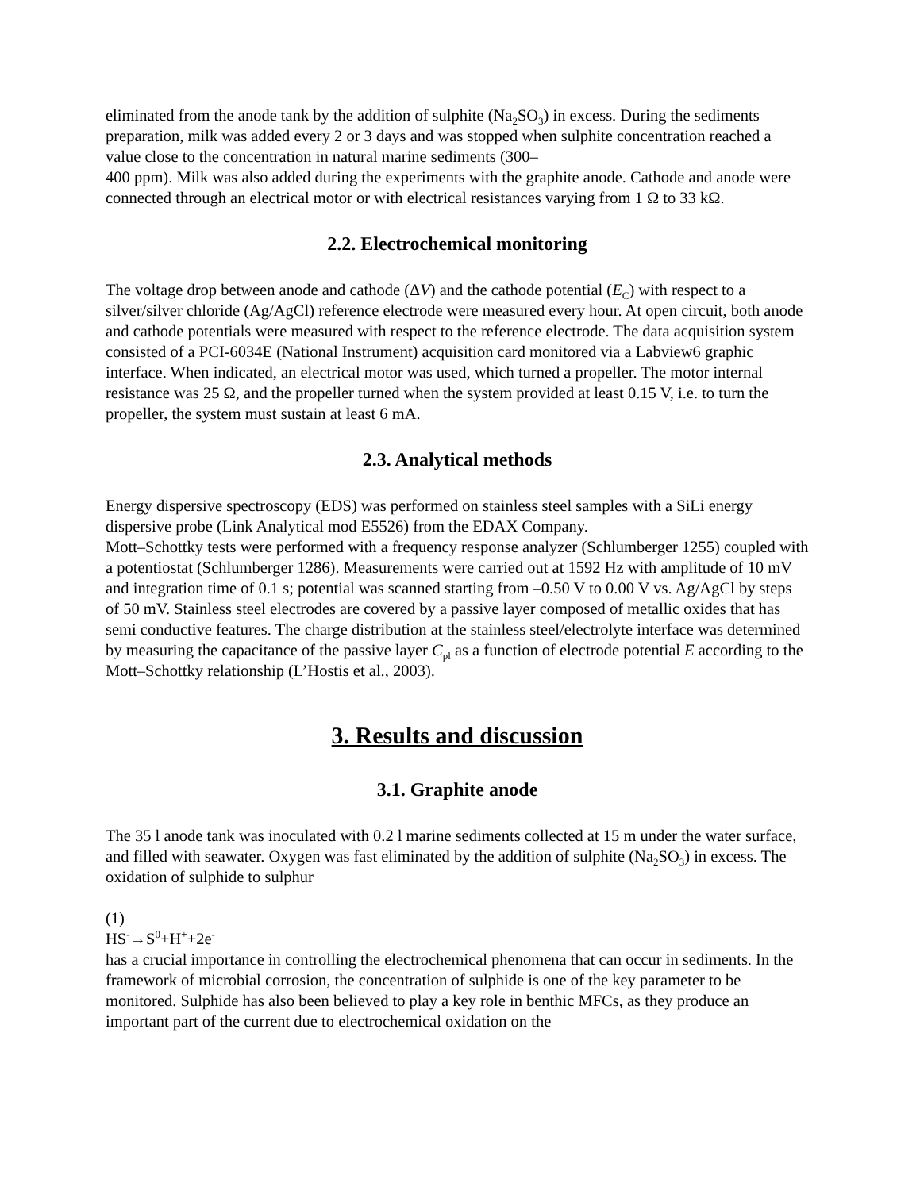eliminated from the anode tank by the addition of sulphite (Na<sub>2</sub>SO<sub>3</sub>) in excess. During the sediments preparation, milk was added every 2 or 3 days and was stopped when sulphite concentration reached a value close to the concentration in natural marine sediments (300–
400 ppm). Milk was also added during the experiments with the graphite anode. Cathode and anode were connected through an electrical motor or with electrical resistances varying from 1 Ω to 33 kΩ.
2.2. Electrochemical monitoring
The voltage drop between anode and cathode (ΔV) and the cathode potential (E<sub>C</sub>) with respect to a silver/silver chloride (Ag/AgCl) reference electrode were measured every hour. At open circuit, both anode and cathode potentials were measured with respect to the reference electrode. The data acquisition system consisted of a PCI-6034E (National Instrument) acquisition card monitored via a Labview6 graphic interface. When indicated, an electrical motor was used, which turned a propeller. The motor internal resistance was 25 Ω, and the propeller turned when the system provided at least 0.15 V, i.e. to turn the propeller, the system must sustain at least 6 mA.
2.3. Analytical methods
Energy dispersive spectroscopy (EDS) was performed on stainless steel samples with a SiLi energy dispersive probe (Link Analytical mod E5526) from the EDAX Company.
Mott–Schottky tests were performed with a frequency response analyzer (Schlumberger 1255) coupled with a potentiostat (Schlumberger 1286). Measurements were carried out at 1592 Hz with amplitude of 10 mV and integration time of 0.1 s; potential was scanned starting from –0.50 V to 0.00 V vs. Ag/AgCl by steps of 50 mV. Stainless steel electrodes are covered by a passive layer composed of metallic oxides that has semi conductive features. The charge distribution at the stainless steel/electrolyte interface was determined by measuring the capacitance of the passive layer C<sub>pl</sub> as a function of electrode potential E according to the Mott–Schottky relationship (L’Hostis et al., 2003).
3. Results and discussion
3.1. Graphite anode
The 35 l anode tank was inoculated with 0.2 l marine sediments collected at 15 m under the water surface, and filled with seawater. Oxygen was fast eliminated by the addition of sulphite (Na<sub>2</sub>SO<sub>3</sub>) in excess. The oxidation of sulphide to sulphur
(1)
HS<sup>-</sup>→S<sup>0</sup>+H<sup>+</sup>+2e<sup>-</sup>
has a crucial importance in controlling the electrochemical phenomena that can occur in sediments. In the framework of microbial corrosion, the concentration of sulphide is one of the key parameter to be monitored. Sulphide has also been believed to play a key role in benthic MFCs, as they produce an important part of the current due to electrochemical oxidation on the